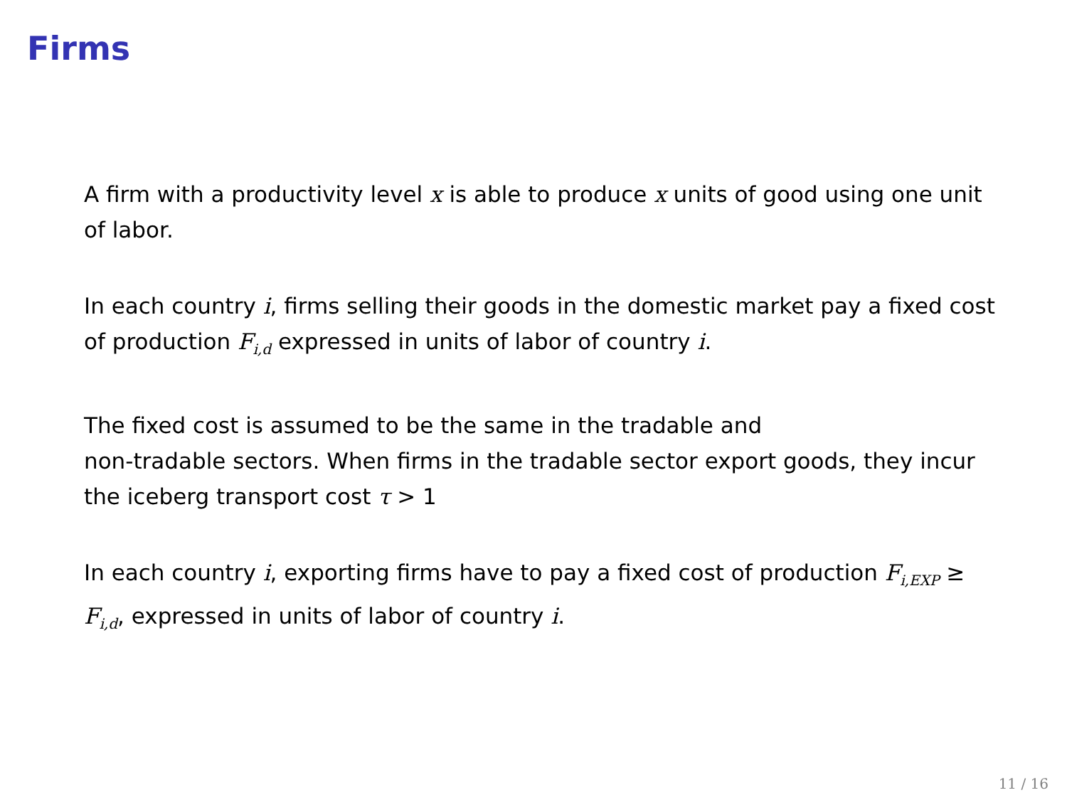Firms
A firm with a productivity level x is able to produce x units of good using one unit of labor.
In each country i, firms selling their goods in the domestic market pay a fixed cost of production F<sub>i,d</sub> expressed in units of labor of country i.
The fixed cost is assumed to be the same in the tradable and
non-tradable sectors. When firms in the tradable sector export goods, they incur the iceberg transport cost τ > 1
In each country i, exporting firms have to pay a fixed cost of production F<sub>i,EXP</sub> ≥ F<sub>i,d</sub>, expressed in units of labor of country i.
11 / 16